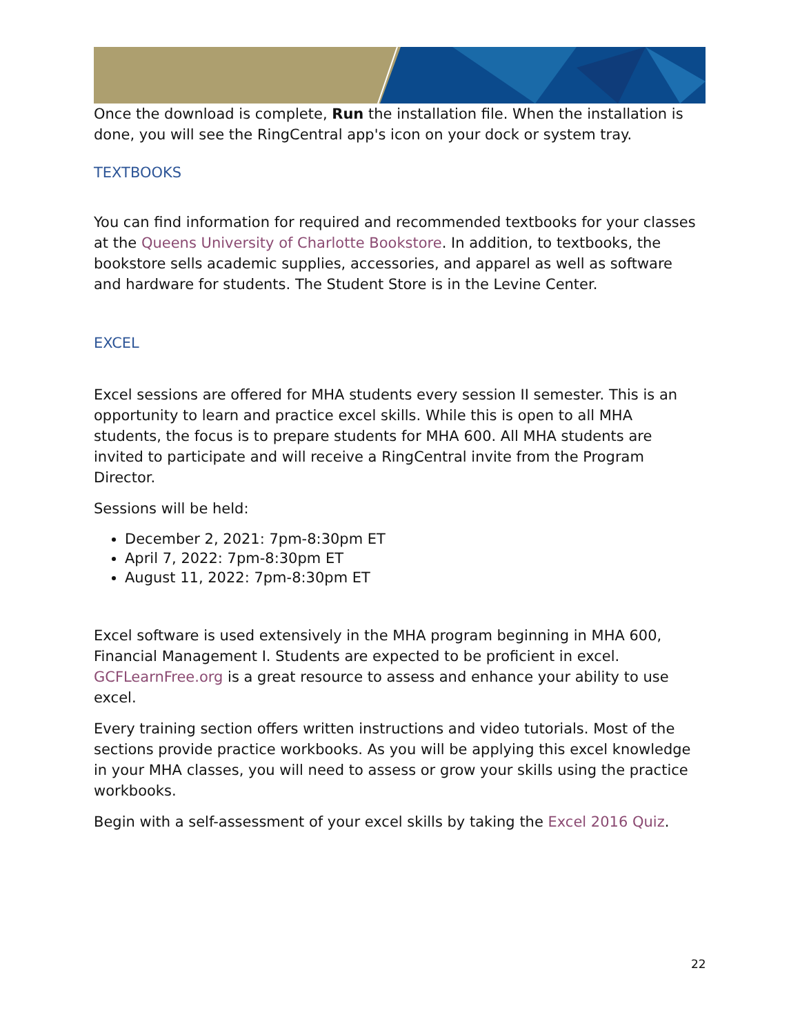Once the download is complete, Run the installation file. When the installation is done, you will see the RingCentral app's icon on your dock or system tray.
TEXTBOOKS
You can find information for required and recommended textbooks for your classes at the Queens University of Charlotte Bookstore. In addition, to textbooks, the bookstore sells academic supplies, accessories, and apparel as well as software and hardware for students. The Student Store is in the Levine Center.
EXCEL
Excel sessions are offered for MHA students every session II semester. This is an opportunity to learn and practice excel skills. While this is open to all MHA students, the focus is to prepare students for MHA 600. All MHA students are invited to participate and will receive a RingCentral invite from the Program Director.
Sessions will be held:
December 2, 2021: 7pm-8:30pm ET
April 7, 2022: 7pm-8:30pm ET
August 11, 2022: 7pm-8:30pm ET
Excel software is used extensively in the MHA program beginning in MHA 600, Financial Management I. Students are expected to be proficient in excel. GCFLearnFree.org is a great resource to assess and enhance your ability to use excel.
Every training section offers written instructions and video tutorials. Most of the sections provide practice workbooks. As you will be applying this excel knowledge in your MHA classes, you will need to assess or grow your skills using the practice workbooks.
Begin with a self-assessment of your excel skills by taking the Excel 2016 Quiz.
22